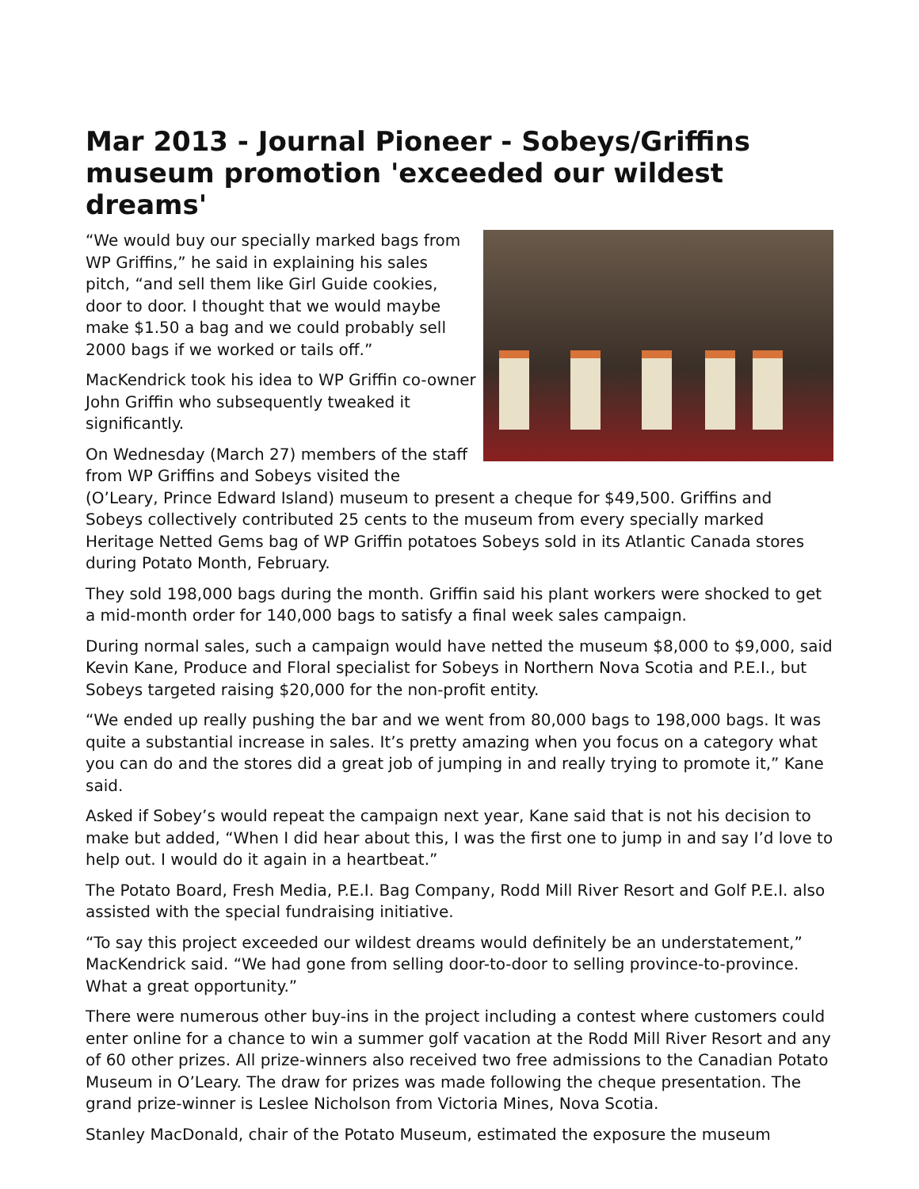Mar 2013 - Journal Pioneer - Sobeys/Griffins museum promotion 'exceeded our wildest dreams'
“We would buy our specially marked bags from WP Griffins,” he said in explaining his sales pitch, “and sell them like Girl Guide cookies, door to door. I thought that we would maybe make $1.50 a bag and we could probably sell 2000 bags if we worked or tails off.”
MacKendrick took his idea to WP Griffin co-owner John Griffin who subsequently tweaked it significantly.
On Wednesday (March 27) members of the staff from WP Griffins and Sobeys visited the (O’Leary, Prince Edward Island) museum to present a cheque for $49,500. Griffins and Sobeys collectively contributed 25 cents to the museum from every specially marked Heritage Netted Gems bag of WP Griffin potatoes Sobeys sold in its Atlantic Canada stores during Potato Month, February.
They sold 198,000 bags during the month. Griffin said his plant workers were shocked to get a mid-month order for 140,000 bags to satisfy a final week sales campaign.
During normal sales, such a campaign would have netted the museum $8,000 to $9,000, said Kevin Kane, Produce and Floral specialist for Sobeys in Northern Nova Scotia and P.E.I., but Sobeys targeted raising $20,000 for the non-profit entity.
“We ended up really pushing the bar and we went from 80,000 bags to 198,000 bags. It was quite a substantial increase in sales. It’s pretty amazing when you focus on a category what you can do and the stores did a great job of jumping in and really trying to promote it,” Kane said.
Asked if Sobey’s would repeat the campaign next year, Kane said that is not his decision to make but added, “When I did hear about this, I was the first one to jump in and say I’d love to help out. I would do it again in a heartbeat.”
The Potato Board, Fresh Media, P.E.I. Bag Company, Rodd Mill River Resort and Golf P.E.I. also assisted with the special fundraising initiative.
“To say this project exceeded our wildest dreams would definitely be an understatement,” MacKendrick said. “We had gone from selling door-to-door to selling province-to-province. What a great opportunity.”
There were numerous other buy-ins in the project including a contest where customers could enter online for a chance to win a summer golf vacation at the Rodd Mill River Resort and any of 60 other prizes. All prize-winners also received two free admissions to the Canadian Potato Museum in O’Leary. The draw for prizes was made following the cheque presentation. The grand prize-winner is Leslee Nicholson from Victoria Mines, Nova Scotia.
Stanley MacDonald, chair of the Potato Museum, estimated the exposure the museum